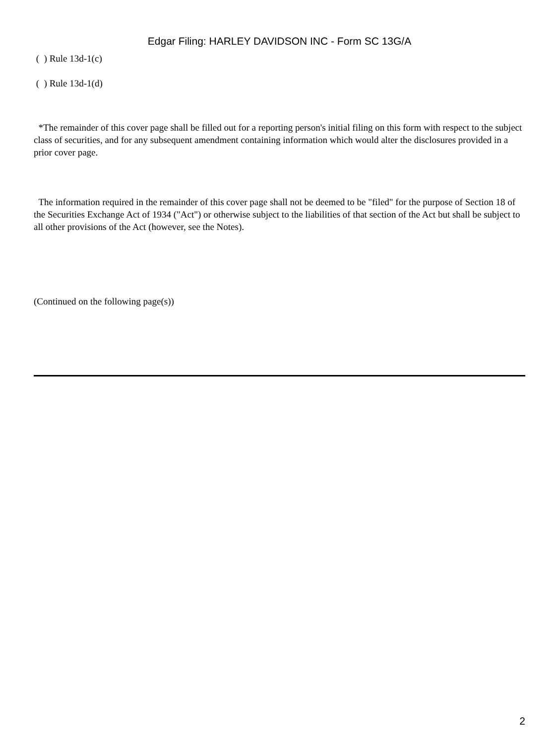Edgar Filing: HARLEY DAVIDSON INC - Form SC 13G/A
( ) Rule 13d-1(c)
( ) Rule 13d-1(d)
*The remainder of this cover page shall be filled out for a reporting person's initial filing on this form with respect to the subject class of securities, and for any subsequent amendment containing information which would alter the disclosures provided in a prior cover page.
The information required in the remainder of this cover page shall not be deemed to be "filed" for the purpose of Section 18 of the Securities Exchange Act of 1934 ("Act") or otherwise subject to the liabilities of that section of the Act but shall be subject to all other provisions of the Act (however, see the Notes).
(Continued on the following page(s))
2